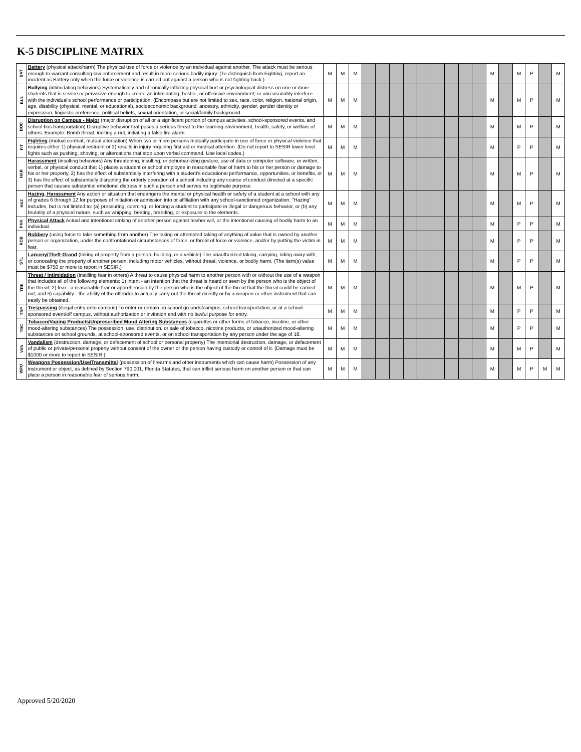K-5 DISCIPLINE MATRIX
| BAT | Battery (physical attack/harm) The physical use of force or violence by an individual against another. The attack must be serious enough to warrant consulting law enforcement and result in more serious bodily injury. (To distinguish from Fighting, report an incident as Battery only when the force or violence is carried out against a person who is not fighting back.) | M | M | M | | | | | | | | | | M | | M | P | | M |
| BUL | Bullying (intimidating behaviors) Systematically and chronically inflicting physical hurt or psychological distress on one or more students that is severe or pervasive enough to create an intimidating, hostile, or offensive environment; or unreasonably interfere with the individual's school performance or participation. (Encompass but are not limited to sex, race, color, religion, national origin, age, disability (physical, mental, or educational), socioeconomic background, ancestry, ethnicity, gender, gender identity or expression, linguistic preference, political beliefs, sexual orientation, or social/family background. | M | M | M | | | | | | | | | | M | | M | P | | M |
| DOC | Disruption on Campus - Major (major disruption of all or a significant portion of campus activities, school-sponsored events, and school bus transportation) Disruptive behavior that poses a serious threat to the learning environment, health, safety, or welfare of others. Example: Bomb threat, inciting a riot, initiating a false fire alarm. | M | M | M | | | | | | | | | | M | | M | P | | M |
| FIT | Fighting (mutual combat, mutual altercation) When two or more persons mutually participate in use of force or physical violence that requires either 1) physical restraint or 2) results in injury requiring first aid or medical attention. (Do not report to SESIR lower level fights such as pushing, shoving, or altercations that stop upon verbal command. Use local codes.) | M | M | M | | | | | | | | | | M | | P | P | | M |
| HAR | Harassment (insulting behaviors) Any threatening, insulting, or dehumanizing gesture, use of data or computer software, or written, verbal, or physical conduct that 1) places a student or school employee in reasonable fear of harm to his or her person or damage to his or her property, 2) has the effect of substantially interfering with a student's educational performance, opportunities, or benefits, or 3) has the effect of substantially disrupting the orderly operation of a school including any course of conduct directed at a specific person that causes substantial emotional distress in such a person and serves no legitimate purpose. | M | M | M | | | | | | | | | | M | | M | P | | M |
| HAZ | Hazing, Harassment Any action or situation that endangers the mental or physical health or safety of a student at a school with any of grades 6 through 12 for purposes of initiation or admission into or affiliation with any school-sanctioned organization. "Hazing" includes, but is not limited to: (a) pressuring, coercing, or forcing a student to participate in illegal or dangerous behavior, or (b) any brutality of a physical nature, such as whipping, beating, branding, or exposure to the elements. | M | M | M | | | | | | | | | | M | | M | P | | M |
| PHA | Physical Attack Actual and intentional striking of another person against his/her will, or the intentional causing of bodily harm to an individual. | M | M | M | | | | | | | | | | M | | P | P | | M |
| ROB | Robbery (using force to take something from another) The taking or attempted taking of anything of value that is owned by another person or organization, under the confrontational circumstances of force, or threat of force or violence, and/or by putting the victim in fear. | M | M | M | | | | | | | | | | M | | P | P | | M |
| STL | Larceny/Theft-Grand (taking of property from a person, building, or a vehicle) The unauthorized taking, carrying, riding away with, or concealing the property of another person, including motor vehicles, without threat, violence, or bodily harm. (The item(s) value must be $750 or more to report in SESIR.) | M | M | M | | | | | | | | | | M | | P | P | | M |
| TRE | Threat / Intimidation (instilling fear in others) A threat to cause physical harm to another person with or without the use of a weapon that includes all of the following elements: 1) intent - an intention that the threat is heard or seen by the person who is the object of the threat; 2) fear - a reasonable fear or apprehension by the person who is the object of the threat that the threat could be carried out; and 3) capability - the ability of the offender to actually carry out the threat directly or by a weapon or other instrument that can easily be obtained. | M | M | M | | | | | | | | | | M | | M | P | | M |
| TRP | Trespassing (illegal entry onto campus) To enter or remain on school grounds/campus, school transportation, or at a school-sponsored event/off campus, without authorization or invitation and with no lawful purpose for entry. | M | M | M | | | | | | | | | | M | | P | P | | M |
| TBC | Tobacco/Vaping Products/Unprescribed Mood Altering Substances (cigarettes or other forms of tobacco, nicotine, or other mood-altering substances) The possession, use, distribution, or sale of tobacco, nicotine products, or unauthorized mood-altering substances on school grounds, at school-sponsored events, or on school transportation by any person under the age of 18. | M | M | M | | | | | | | | | | M | | P | P | | M |
| VAN | Vandalism (destruction, damage, or defacement of school or personal property) The intentional destruction, damage, or defacement of public or private/personal property without consent of the owner or the person having custody or control of it. (Damage must be $1000 or more to report in SESIR.) | M | M | M | | | | | | | | | | M | | M | P | | M |
| WPO | Weapons Possession/Use/Transmittal (possession of firearms and other instruments which can cause harm) Possession of any instrument or object, as defined by Section 790.001, Florida Statutes, that can inflict serious harm on another person or that can place a person in reasonable fear of serious harm. | M | M | M | | | | | | | | | | M | | M | P | M | M |
Approved 5/20/2020